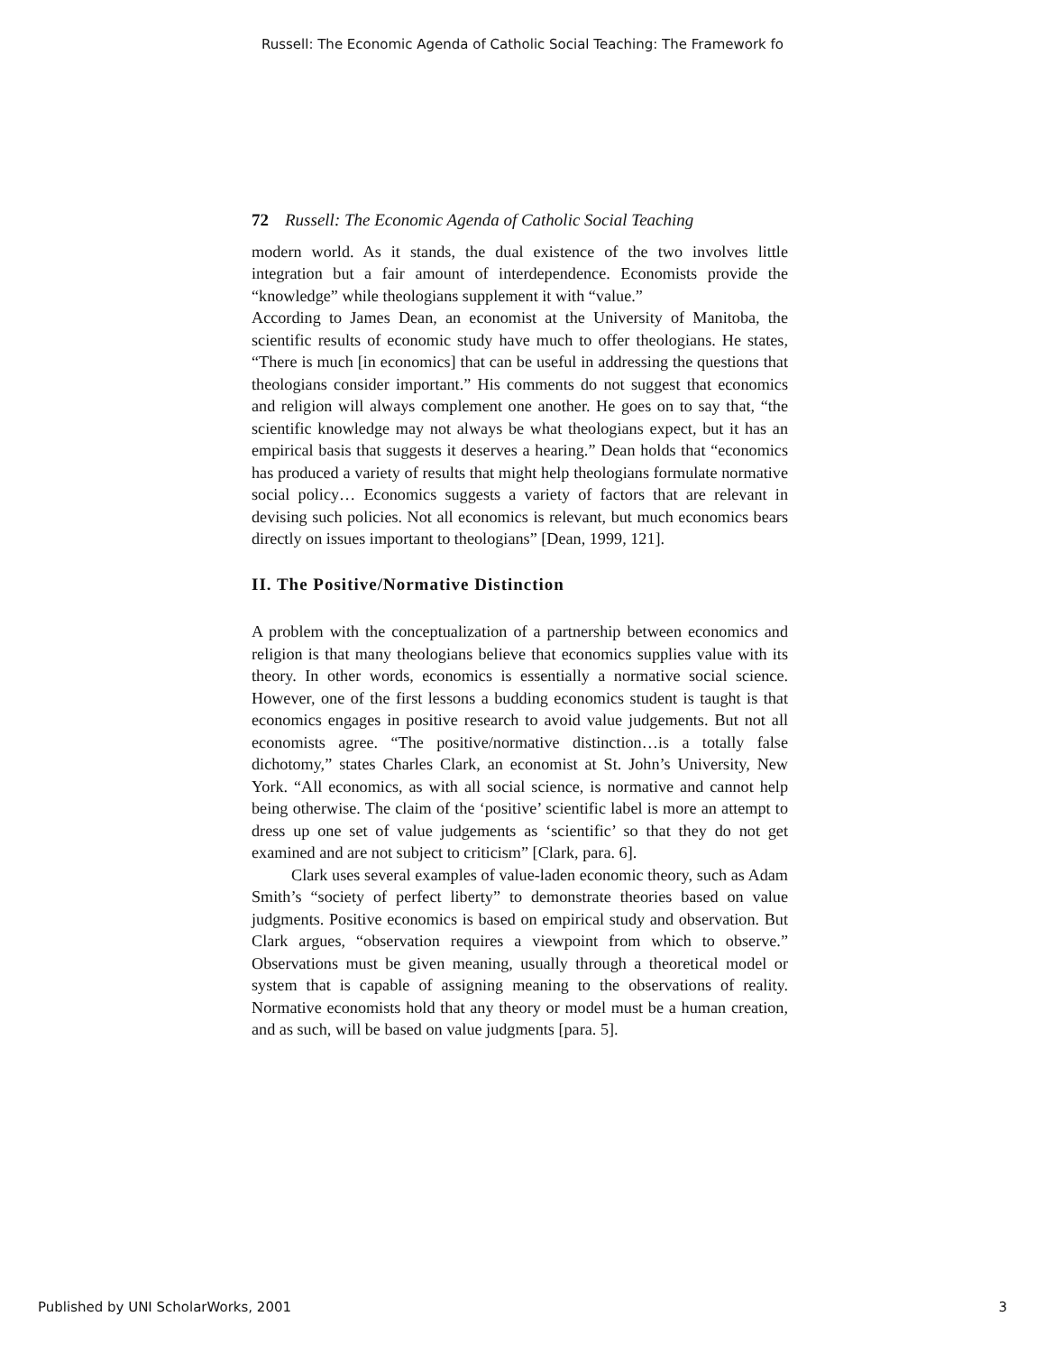Russell: The Economic Agenda of Catholic Social Teaching: The Framework fo
72 Russell: The Economic Agenda of Catholic Social Teaching
modern world. As it stands, the dual existence of the two involves little integration but a fair amount of interdependence. Economists provide the “knowledge” while theologians supplement it with “value.”
According to James Dean, an economist at the University of Manitoba, the scientific results of economic study have much to offer theologians. He states, “There is much [in economics] that can be useful in addressing the questions that theologians consider important.” His comments do not suggest that economics and religion will always complement one another. He goes on to say that, “the scientific knowledge may not always be what theologians expect, but it has an empirical basis that suggests it deserves a hearing.” Dean holds that “economics has produced a variety of results that might help theologians formulate normative social policy… Economics suggests a variety of factors that are relevant in devising such policies. Not all economics is relevant, but much economics bears directly on issues important to theologians” [Dean, 1999, 121].
II. The Positive/Normative Distinction
A problem with the conceptualization of a partnership between economics and religion is that many theologians believe that economics supplies value with its theory. In other words, economics is essentially a normative social science. However, one of the first lessons a budding economics student is taught is that economics engages in positive research to avoid value judgements. But not all economists agree. “The positive/normative distinction…is a totally false dichotomy,” states Charles Clark, an economist at St. John’s University, New York. “All economics, as with all social science, is normative and cannot help being otherwise. The claim of the ‘positive’ scientific label is more an attempt to dress up one set of value judgements as ‘scientific’ so that they do not get examined and are not subject to criticism” [Clark, para. 6].
Clark uses several examples of value-laden economic theory, such as Adam Smith’s “society of perfect liberty” to demonstrate theories based on value judgments. Positive economics is based on empirical study and observation. But Clark argues, “observation requires a viewpoint from which to observe.” Observations must be given meaning, usually through a theoretical model or system that is capable of assigning meaning to the observations of reality. Normative economists hold that any theory or model must be a human creation, and as such, will be based on value judgments [para. 5].
Published by UNI ScholarWorks, 2001 3